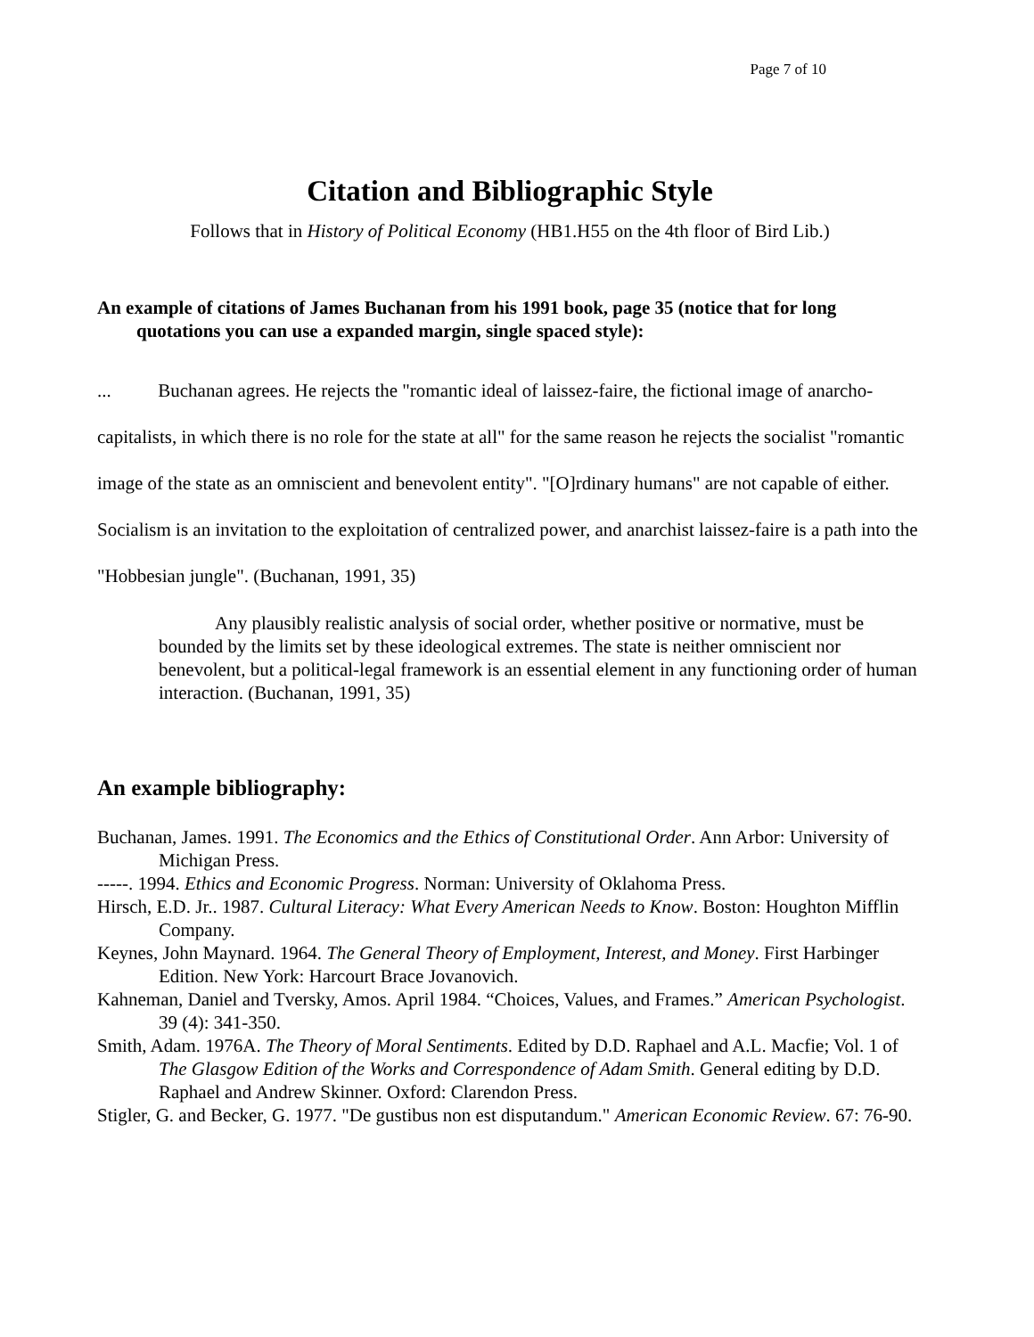Page 7 of 10
Citation and Bibliographic Style
Follows that in History of Political Economy (HB1.H55 on the 4th floor of Bird Lib.)
An example of citations of James Buchanan from his 1991 book, page 35 (notice that for long quotations you can use a expanded margin, single spaced style):
... Buchanan agrees. He rejects the "romantic ideal of laissez-faire, the fictional image of anarcho-capitalists, in which there is no role for the state at all" for the same reason he rejects the socialist "romantic image of the state as an omniscient and benevolent entity". "[O]rdinary humans" are not capable of either. Socialism is an invitation to the exploitation of centralized power, and anarchist laissez-faire is a path into the "Hobbesian jungle". (Buchanan, 1991, 35)
Any plausibly realistic analysis of social order, whether positive or normative, must be bounded by the limits set by these ideological extremes. The state is neither omniscient nor benevolent, but a political-legal framework is an essential element in any functioning order of human interaction. (Buchanan, 1991, 35)
An example bibliography:
Buchanan, James. 1991. The Economics and the Ethics of Constitutional Order. Ann Arbor: University of Michigan Press.
-----. 1994. Ethics and Economic Progress. Norman: University of Oklahoma Press.
Hirsch, E.D. Jr.. 1987. Cultural Literacy: What Every American Needs to Know. Boston: Houghton Mifflin Company.
Keynes, John Maynard. 1964. The General Theory of Employment, Interest, and Money. First Harbinger Edition. New York: Harcourt Brace Jovanovich.
Kahneman, Daniel and Tversky, Amos. April 1984. “Choices, Values, and Frames.” American Psychologist. 39 (4): 341-350.
Smith, Adam. 1976A. The Theory of Moral Sentiments. Edited by D.D. Raphael and A.L. Macfie; Vol. 1 of The Glasgow Edition of the Works and Correspondence of Adam Smith. General editing by D.D. Raphael and Andrew Skinner. Oxford: Clarendon Press.
Stigler, G. and Becker, G. 1977. "De gustibus non est disputandum." American Economic Review. 67: 76-90.